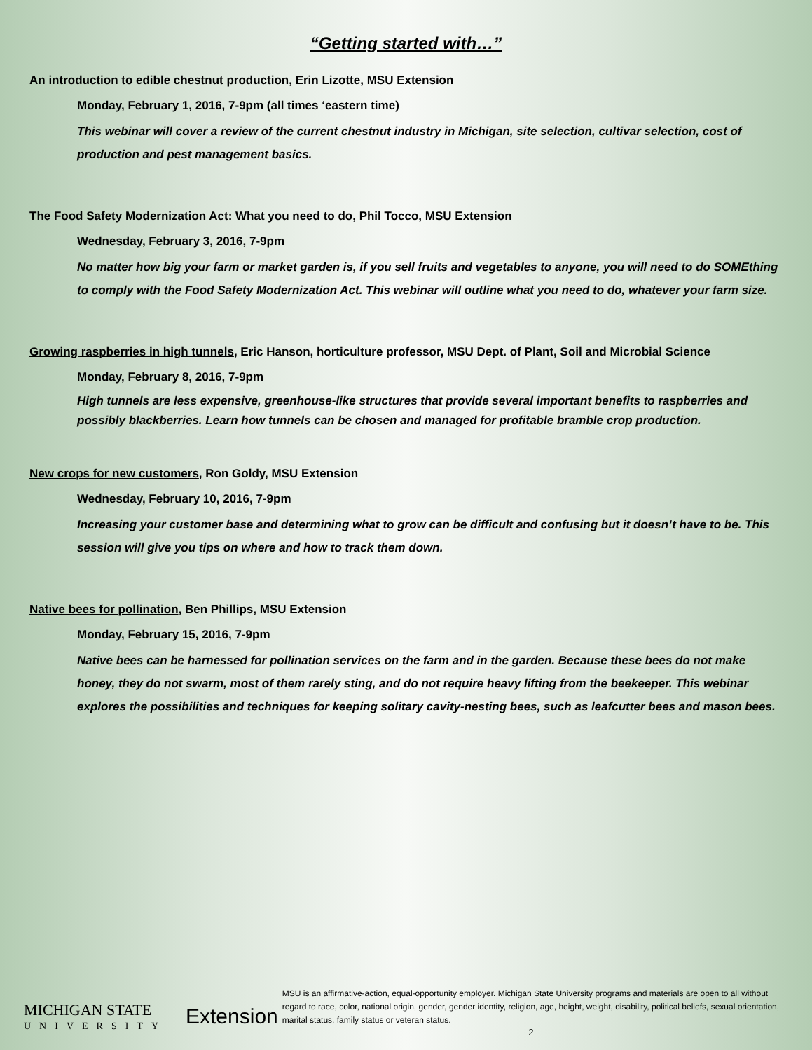“Getting started with…”
An introduction to edible chestnut production, Erin Lizotte, MSU Extension
Monday, February 1, 2016, 7-9pm (all times ‘eastern time)
This webinar will cover a review of the current chestnut industry in Michigan, site selection, cultivar selection, cost of production and pest management basics.
The Food Safety Modernization Act: What you need to do, Phil Tocco, MSU Extension
Wednesday, February 3, 2016, 7-9pm
No matter how big your farm or market garden is, if you sell fruits and vegetables to anyone, you will need to do SOMEthing to comply with the Food Safety Modernization Act. This webinar will outline what you need to do, whatever your farm size.
Growing raspberries in high tunnels, Eric Hanson, horticulture professor, MSU Dept. of Plant, Soil and Microbial Science
Monday, February 8, 2016, 7-9pm
High tunnels are less expensive, greenhouse-like structures that provide several important benefits to raspberries and possibly blackberries. Learn how tunnels can be chosen and managed for profitable bramble crop production.
New crops for new customers, Ron Goldy, MSU Extension
Wednesday, February 10, 2016, 7-9pm
Increasing your customer base and determining what to grow can be difficult and confusing but it doesn’t have to be. This session will give you tips on where and how to track them down.
Native bees for pollination, Ben Phillips, MSU Extension
Monday, February 15, 2016, 7-9pm
Native bees can be harnessed for pollination services on the farm and in the garden. Because these bees do not make honey, they do not swarm, most of them rarely sting, and do not require heavy lifting from the beekeeper. This webinar explores the possibilities and techniques for keeping solitary cavity-nesting bees, such as leafcutter bees and mason bees.
MICHIGAN STATE
UNIVERSITY
Extension
MSU is an affirmative-action, equal-opportunity employer. Michigan State University programs and materials are open to all without regard to race, color, national origin, gender, gender identity, religion, age, height, weight, disability, political beliefs, sexual orientation, marital status, family status or veteran status.
2